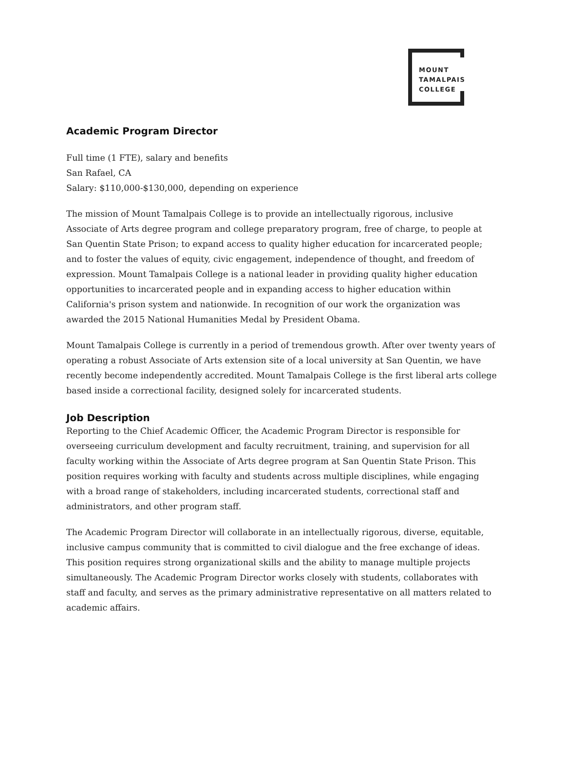MOUNT
TAMALPAIS
COLLEGE
Academic Program Director
Full time (1 FTE), salary and benefits
San Rafael, CA
Salary: $110,000-$130,000, depending on experience
The mission of Mount Tamalpais College is to provide an intellectually rigorous, inclusive Associate of Arts degree program and college preparatory program, free of charge, to people at San Quentin State Prison; to expand access to quality higher education for incarcerated people; and to foster the values of equity, civic engagement, independence of thought, and freedom of expression. Mount Tamalpais College is a national leader in providing quality higher education opportunities to incarcerated people and in expanding access to higher education within California's prison system and nationwide. In recognition of our work the organization was awarded the 2015 National Humanities Medal by President Obama.
Mount Tamalpais College is currently in a period of tremendous growth. After over twenty years of operating a robust Associate of Arts extension site of a local university at San Quentin, we have recently become independently accredited. Mount Tamalpais College is the first liberal arts college based inside a correctional facility, designed solely for incarcerated students.
Job Description
Reporting to the Chief Academic Officer, the Academic Program Director is responsible for overseeing curriculum development and faculty recruitment, training, and supervision for all faculty working within the Associate of Arts degree program at San Quentin State Prison. This position requires working with faculty and students across multiple disciplines, while engaging with a broad range of stakeholders, including incarcerated students, correctional staff and administrators, and other program staff.
The Academic Program Director will collaborate in an intellectually rigorous, diverse, equitable, inclusive campus community that is committed to civil dialogue and the free exchange of ideas. This position requires strong organizational skills and the ability to manage multiple projects simultaneously. The Academic Program Director works closely with students, collaborates with staff and faculty, and serves as the primary administrative representative on all matters related to academic affairs.